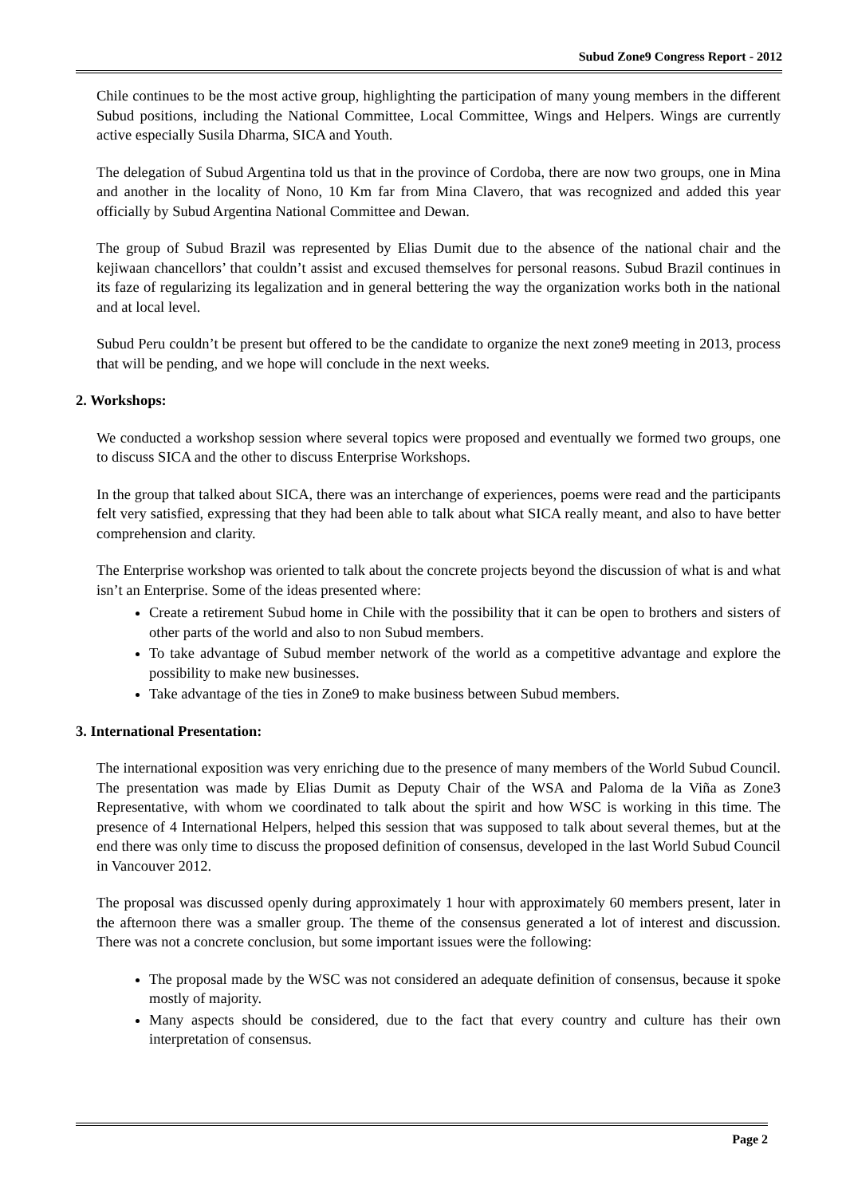Subud Zone9 Congress Report - 2012
Chile continues to be the most active group, highlighting the participation of many young members in the different Subud positions, including the National Committee, Local Committee, Wings and Helpers. Wings are currently active especially Susila Dharma, SICA and Youth.
The delegation of Subud Argentina told us that in the province of Cordoba, there are now two groups, one in Mina and another in the locality of Nono, 10 Km far from Mina Clavero, that was recognized and added this year officially by Subud Argentina National Committee and Dewan.
The group of Subud Brazil was represented by Elias Dumit due to the absence of the national chair and the kejiwaan chancellors’ that couldn’t assist and excused themselves for personal reasons. Subud Brazil continues in its faze of regularizing its legalization and in general bettering the way the organization works both in the national and at local level.
Subud Peru couldn’t be present but offered to be the candidate to organize the next zone9 meeting in 2013, process that will be pending, and we hope will conclude in the next weeks.
2. Workshops:
We conducted a workshop session where several topics were proposed and eventually we formed two groups, one to discuss SICA and the other to discuss Enterprise Workshops.
In the group that talked about SICA, there was an interchange of experiences, poems were read and the participants felt very satisfied, expressing that they had been able to talk about what SICA really meant, and also to have better comprehension and clarity.
The Enterprise workshop was oriented to talk about the concrete projects beyond the discussion of what is and what isn’t an Enterprise. Some of the ideas presented where:
Create a retirement Subud home in Chile with the possibility that it can be open to brothers and sisters of other parts of the world and also to non Subud members.
To take advantage of Subud member network of the world as a competitive advantage and explore the possibility to make new businesses.
Take advantage of the ties in Zone9 to make business between Subud members.
3. International Presentation:
The international exposition was very enriching due to the presence of many members of the World Subud Council. The presentation was made by Elias Dumit as Deputy Chair of the WSA and Paloma de la Viña as Zone3 Representative, with whom we coordinated to talk about the spirit and how WSC is working in this time. The presence of 4 International Helpers, helped this session that was supposed to talk about several themes, but at the end there was only time to discuss the proposed definition of consensus, developed in the last World Subud Council in Vancouver 2012.
The proposal was discussed openly during approximately 1 hour with approximately 60 members present, later in the afternoon there was a smaller group. The theme of the consensus generated a lot of interest and discussion. There was not a concrete conclusion, but some important issues were the following:
The proposal made by the WSC was not considered an adequate definition of consensus, because it spoke mostly of majority.
Many aspects should be considered, due to the fact that every country and culture has their own interpretation of consensus.
Page 2